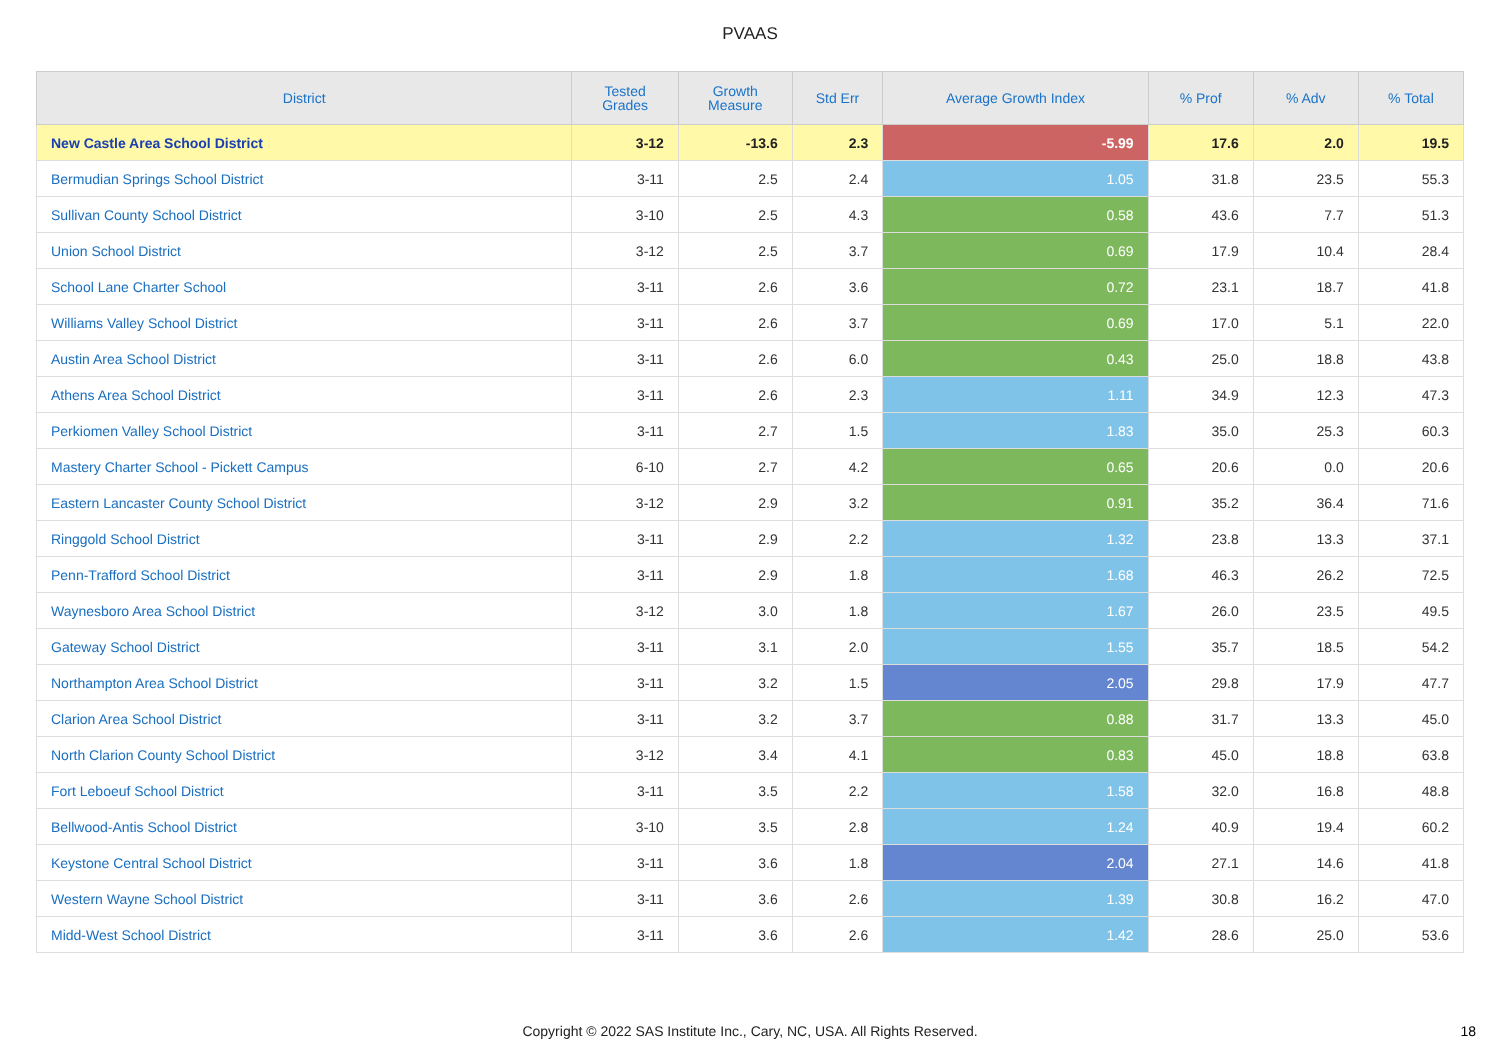PVAAS
| District | Tested Grades | Growth Measure | Std Err | Average Growth Index | % Prof | % Adv | % Total |
| --- | --- | --- | --- | --- | --- | --- | --- |
| New Castle Area School District | 3-12 | -13.6 | 2.3 | -5.99 | 17.6 | 2.0 | 19.5 |
| Bermudian Springs School District | 3-11 | 2.5 | 2.4 | 1.05 | 31.8 | 23.5 | 55.3 |
| Sullivan County School District | 3-10 | 2.5 | 4.3 | 0.58 | 43.6 | 7.7 | 51.3 |
| Union School District | 3-12 | 2.5 | 3.7 | 0.69 | 17.9 | 10.4 | 28.4 |
| School Lane Charter School | 3-11 | 2.6 | 3.6 | 0.72 | 23.1 | 18.7 | 41.8 |
| Williams Valley School District | 3-11 | 2.6 | 3.7 | 0.69 | 17.0 | 5.1 | 22.0 |
| Austin Area School District | 3-11 | 2.6 | 6.0 | 0.43 | 25.0 | 18.8 | 43.8 |
| Athens Area School District | 3-11 | 2.6 | 2.3 | 1.11 | 34.9 | 12.3 | 47.3 |
| Perkiomen Valley School District | 3-11 | 2.7 | 1.5 | 1.83 | 35.0 | 25.3 | 60.3 |
| Mastery Charter School - Pickett Campus | 6-10 | 2.7 | 4.2 | 0.65 | 20.6 | 0.0 | 20.6 |
| Eastern Lancaster County School District | 3-12 | 2.9 | 3.2 | 0.91 | 35.2 | 36.4 | 71.6 |
| Ringgold School District | 3-11 | 2.9 | 2.2 | 1.32 | 23.8 | 13.3 | 37.1 |
| Penn-Trafford School District | 3-11 | 2.9 | 1.8 | 1.68 | 46.3 | 26.2 | 72.5 |
| Waynesboro Area School District | 3-12 | 3.0 | 1.8 | 1.67 | 26.0 | 23.5 | 49.5 |
| Gateway School District | 3-11 | 3.1 | 2.0 | 1.55 | 35.7 | 18.5 | 54.2 |
| Northampton Area School District | 3-11 | 3.2 | 1.5 | 2.05 | 29.8 | 17.9 | 47.7 |
| Clarion Area School District | 3-11 | 3.2 | 3.7 | 0.88 | 31.7 | 13.3 | 45.0 |
| North Clarion County School District | 3-12 | 3.4 | 4.1 | 0.83 | 45.0 | 18.8 | 63.8 |
| Fort Leboeuf School District | 3-11 | 3.5 | 2.2 | 1.58 | 32.0 | 16.8 | 48.8 |
| Bellwood-Antis School District | 3-10 | 3.5 | 2.8 | 1.24 | 40.9 | 19.4 | 60.2 |
| Keystone Central School District | 3-11 | 3.6 | 1.8 | 2.04 | 27.1 | 14.6 | 41.8 |
| Western Wayne School District | 3-11 | 3.6 | 2.6 | 1.39 | 30.8 | 16.2 | 47.0 |
| Midd-West School District | 3-11 | 3.6 | 2.6 | 1.42 | 28.6 | 25.0 | 53.6 |
Copyright © 2022 SAS Institute Inc., Cary, NC, USA. All Rights Reserved.
18